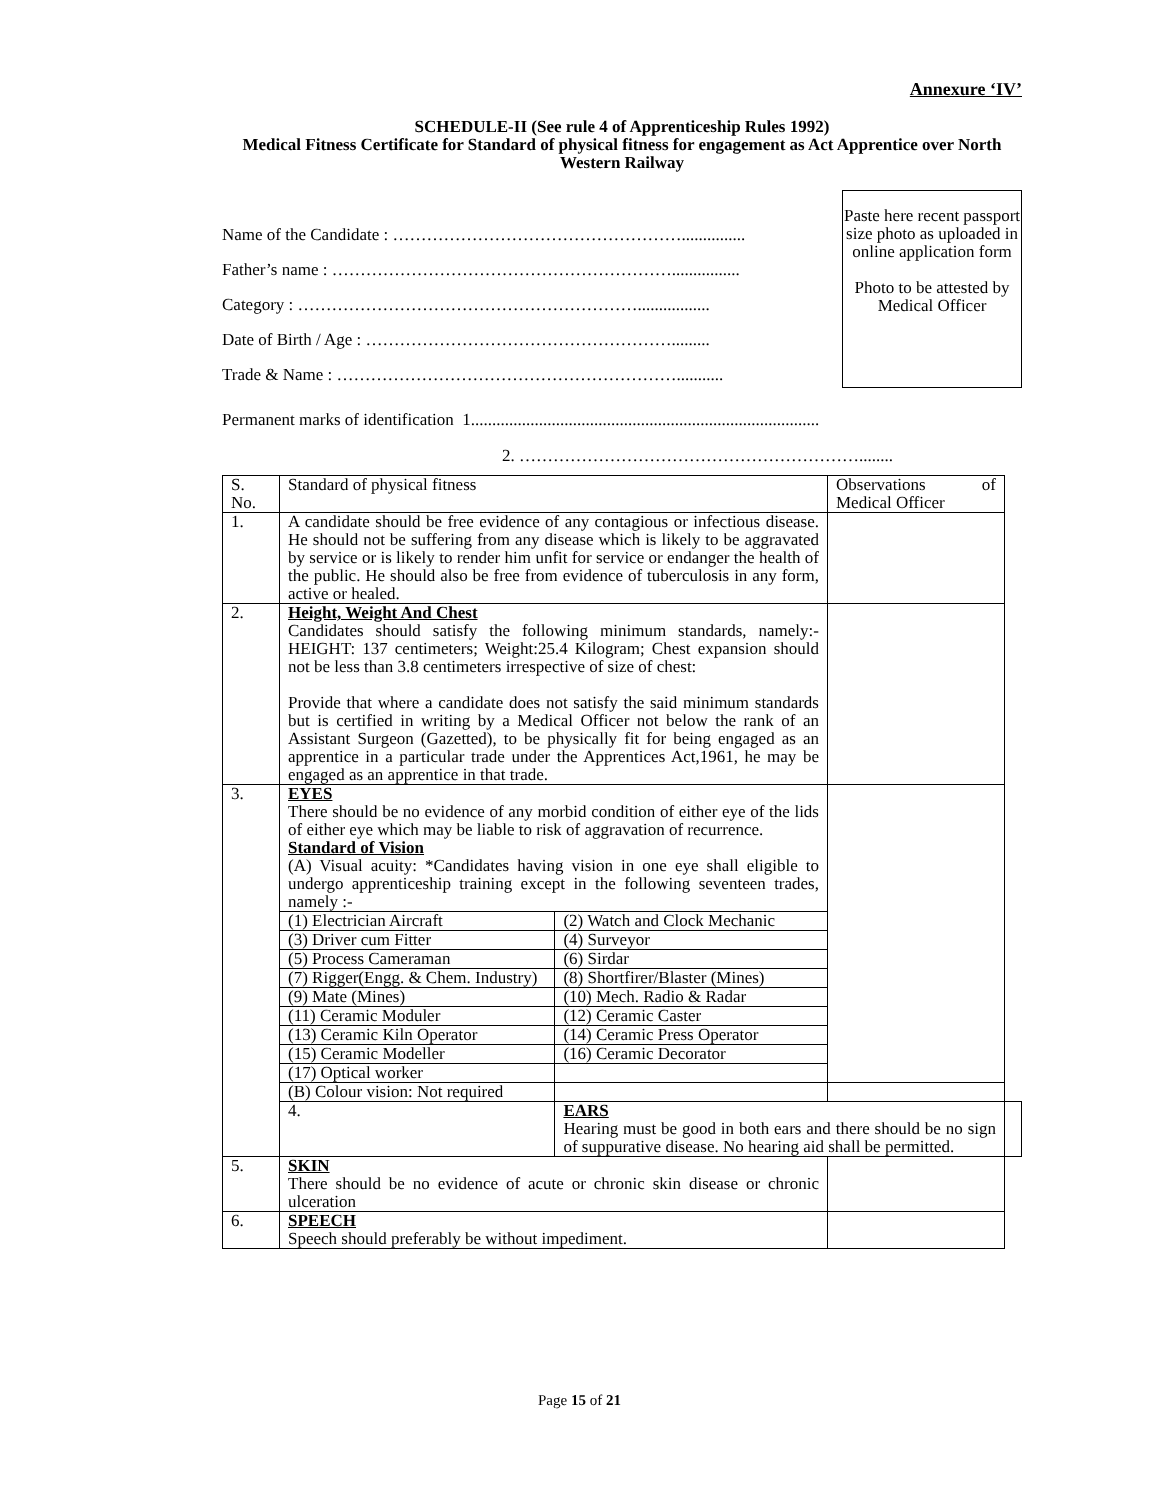Annexure ‘IV’
SCHEDULE-II (See rule 4 of Apprenticeship Rules 1992)
Medical Fitness Certificate for Standard of physical fitness for engagement as Act Apprentice over North Western Railway
Name of the Candidate : ……………………………………………...............
Father’s name : ……………………………………………………................
Category : …………………………………………………….................
Date of Birth / Age : ……………………………………………….........
Trade & Name : ……………………………………………………...........
Paste here recent passport size photo as uploaded in online application form
Photo to be attested by Medical Officer
Permanent marks of identification 1..................................................................................
2. ……………………………………………………........
| S. No. | Standard of physical fitness | | Observations of Medical Officer | |
| 1. | A candidate should be free evidence of any contagious or infectious disease. He should not be suffering from any disease which is likely to be aggravated by service or is likely to render him unfit for service or endanger the health of the public. He should also be free from evidence of tuberculosis in any form, active or healed. | | | |
| 2. | Height, Weight And Chest Candidates should satisfy the following minimum standards, namely:- HEIGHT: 137 centimeters; Weight:25.4 Kilogram; Chest expansion should not be less than 3.8 centimeters irrespective of size of chest: Provide that where a candidate does not satisfy the said minimum standards but is certified in writing by a Medical Officer not below the rank of an Assistant Surgeon (Gazetted), to be physically fit for being engaged as an apprentice in a particular trade under the Apprentices Act,1961, he may be engaged as an apprentice in that trade. | | | |
| 3. | EYES There should be no evidence of any morbid condition of either eye of the lids of either eye which may be liable to risk of aggravation of recurrence. Standard of Vision (A) Visual acuity: *Candidates having vision in one eye shall eligible to undergo apprenticeship training except in the following seventeen trades, namely :- | | | |
| | (1) Electrician Aircraft | (2) Watch and Clock Mechanic | | |
| | (3) Driver cum Fitter | (4) Surveyor | | |
| | (5) Process Cameraman | (6) Sirdar | | |
| | (7) Rigger(Engg. & Chem. Industry) | (8) Shortfirer/Blaster (Mines) | | |
| | (9) Mate (Mines) | (10) Mech. Radio & Radar | | |
| | (11) Ceramic Moduler | (12) Ceramic Caster | | |
| | (13) Ceramic Kiln Operator | (14) Ceramic Press Operator | | |
| | (15) Ceramic Modeller | (16) Ceramic Decorator | | |
| | (17) Optical worker | | | |
| | (B) Colour vision: Not required | | | |
| | 4. | EARS Hearing must be good in both ears and there should be no sign of suppurative disease. No hearing aid shall be permitted. | | |
| 5. | SKIN There should be no evidence of acute or chronic skin disease or chronic ulceration | | | |
| 6. | SPEECH Speech should preferably be without impediment. | | | |
Page 15 of 21